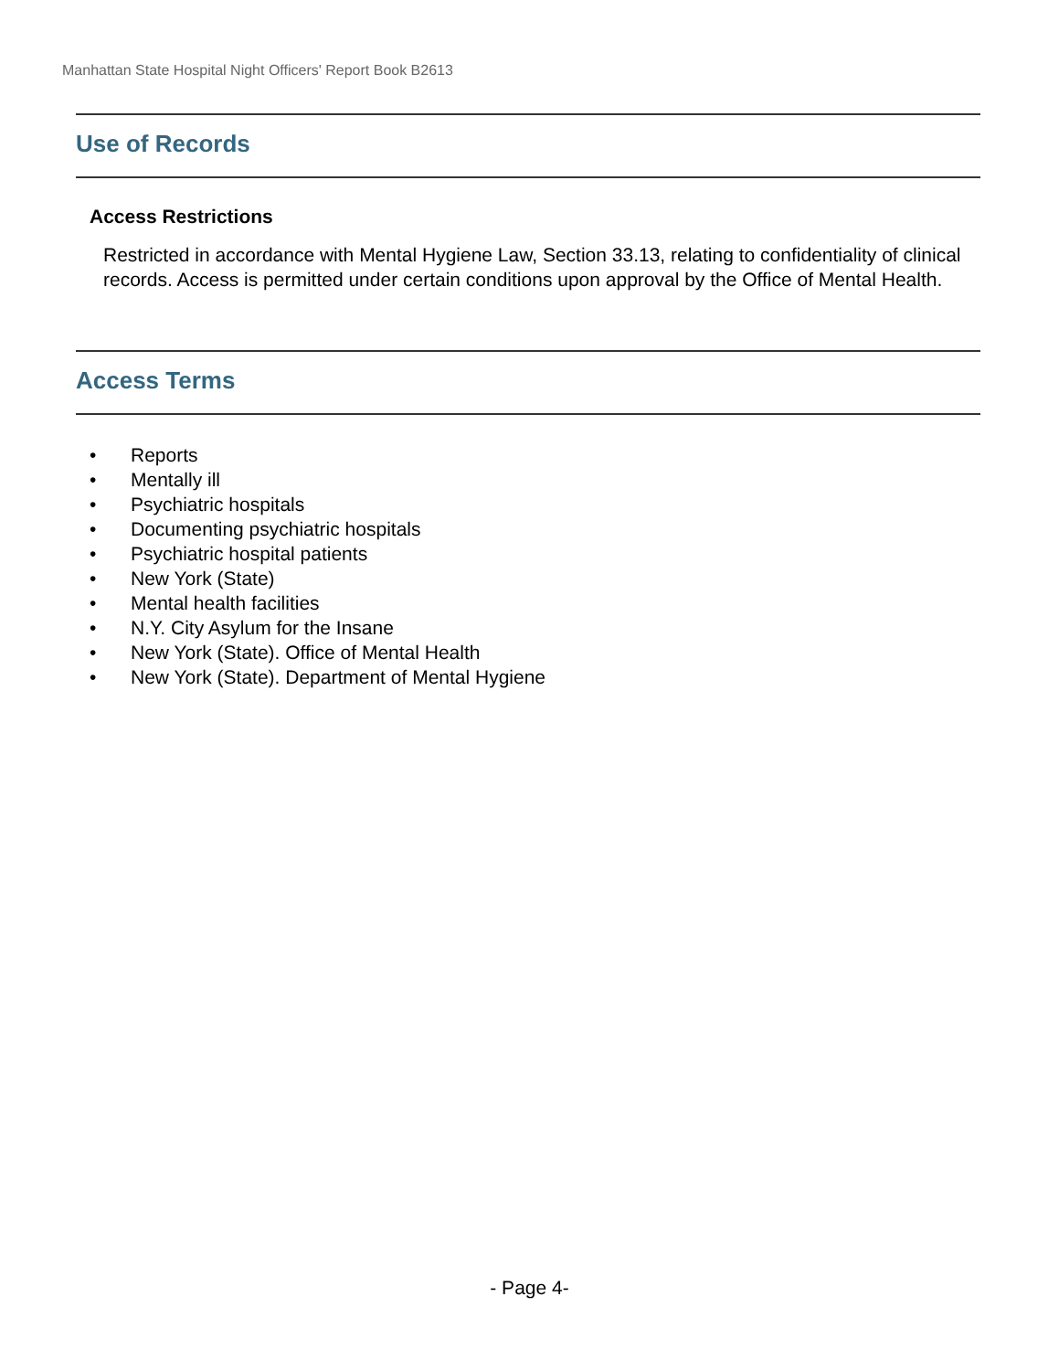Manhattan State Hospital Night Officers' Report Book B2613
Use of Records
Access Restrictions
Restricted in accordance with Mental Hygiene Law, Section 33.13, relating to confidentiality of clinical records. Access is permitted under certain conditions upon approval by the Office of Mental Health.
Access Terms
• Reports
• Mentally ill
• Psychiatric hospitals
• Documenting psychiatric hospitals
• Psychiatric hospital patients
• New York (State)
• Mental health facilities
• N.Y. City Asylum for the Insane
• New York (State). Office of Mental Health
• New York (State). Department of Mental Hygiene
- Page 4-